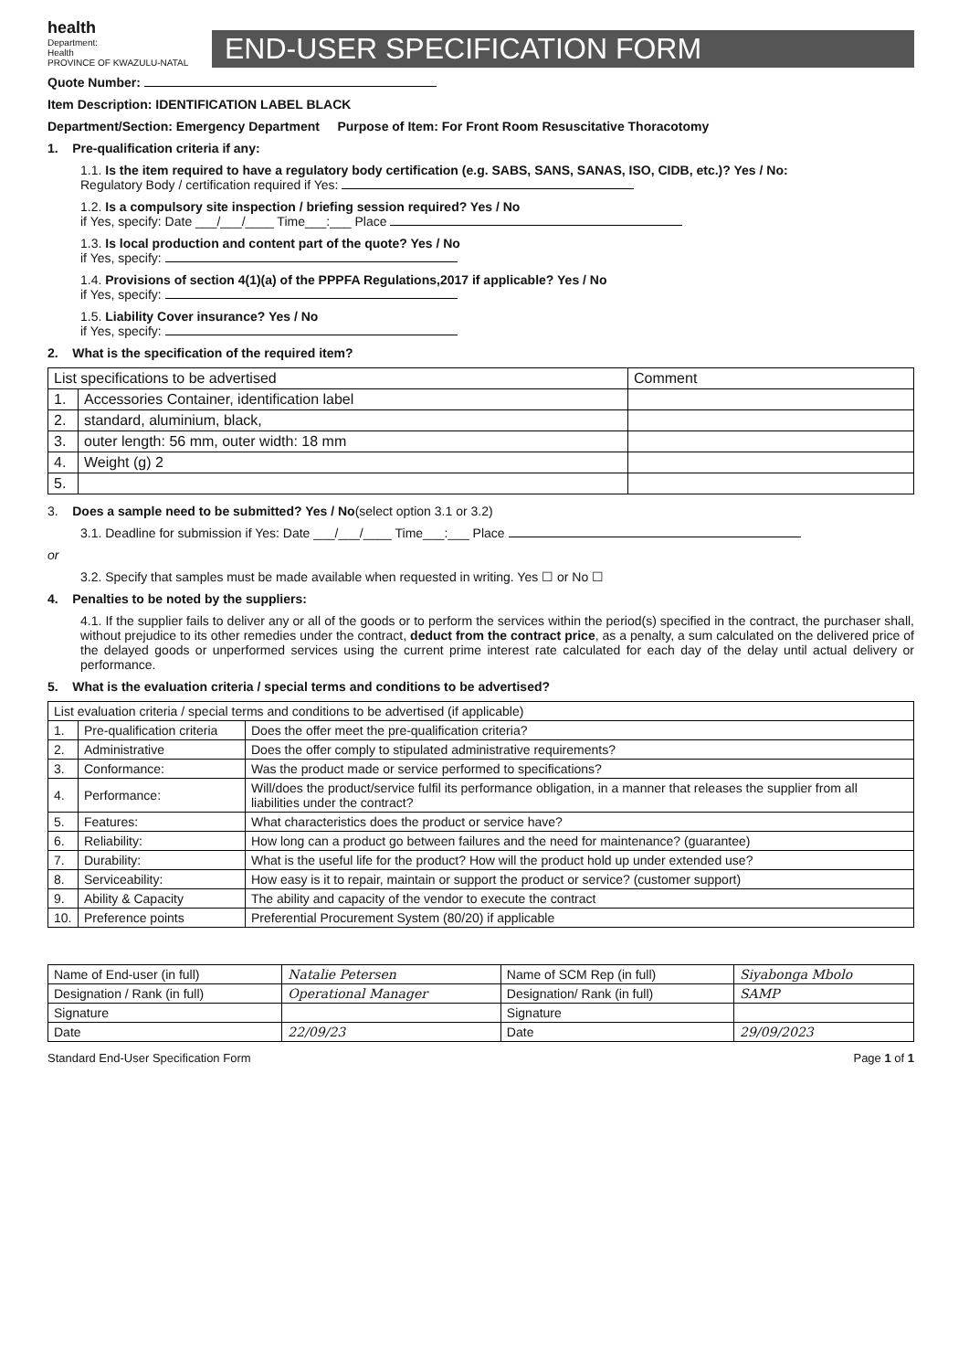health
Department:
Health
PROVINCE OF KWAZULU-NATAL
END-USER SPECIFICATION FORM
Quote Number:
Item Description: IDENTIFICATION LABEL BLACK
Department/Section: Emergency Department Purpose of Item: For Front Room Resuscitative Thoracotomy
1. Pre-qualification criteria if any:
1.1. Is the item required to have a regulatory body certification (e.g. SABS, SANS, SANAS, ISO, CIDB, etc.)? Yes / No:
Regulatory Body / certification required if Yes:
1.2. Is a compulsory site inspection / briefing session required? Yes / No
if Yes, specify: Date ___/___/____ Time___:___ Place
1.3. Is local production and content part of the quote? Yes / No
if Yes, specify:
1.4. Provisions of section 4(1)(a) of the PPPFA Regulations,2017 if applicable? Yes / No
if Yes, specify:
1.5. Liability Cover insurance? Yes / No
if Yes, specify:
2. What is the specification of the required item?
| List specifications to be advertised | | Comment |
| --- | --- | --- |
| 1. | Accessories Container, identification label | |
| 2. | standard, aluminium, black, | |
| 3. | outer length: 56 mm, outer width: 18 mm | |
| 4. | Weight (g) 2 | |
| 5. | | |
3. Does a sample need to be submitted? Yes / No(select option 3.1 or 3.2)
3.1. Deadline for submission if Yes: Date ___/___/____ Time___:___ Place
or
3.2. Specify that samples must be made available when requested in writing. Yes ☐ or No ☐
4. Penalties to be noted by the suppliers:
4.1. If the supplier fails to deliver any or all of the goods or to perform the services within the period(s) specified in the contract, the purchaser shall, without prejudice to its other remedies under the contract, deduct from the contract price, as a penalty, a sum calculated on the delivered price of the delayed goods or unperformed services using the current prime interest rate calculated for each day of the delay until actual delivery or performance.
5. What is the evaluation criteria / special terms and conditions to be advertised?
| List evaluation criteria / special terms and conditions to be advertised (if applicable) | | |
| --- | --- | --- |
| 1. | Pre-qualification criteria | Does the offer meet the pre-qualification criteria? |
| 2. | Administrative | Does the offer comply to stipulated administrative requirements? |
| 3. | Conformance: | Was the product made or service performed to specifications? |
| 4. | Performance: | Will/does the product/service fulfil its performance obligation, in a manner that releases the supplier from all liabilities under the contract? |
| 5. | Features: | What characteristics does the product or service have? |
| 6. | Reliability: | How long can a product go between failures and the need for maintenance? (guarantee) |
| 7. | Durability: | What is the useful life for the product? How will the product hold up under extended use? |
| 8. | Serviceability: | How easy is it to repair, maintain or support the product or service? (customer support) |
| 9. | Ability & Capacity | The ability and capacity of the vendor to execute the contract |
| 10. | Preference points | Preferential Procurement System (80/20) if applicable |
| Name of End-user (in full) | Natalie Petersen | Name of SCM Rep (in full) | Siyabonga Mbolo |
| Designation / Rank (in full) | Operational Manager | Designation/ Rank (in full) | SAMP |
| Signature | | Signature | |
| Date | 22/09/23 | Date | 29/09/2023 |
Standard End-User Specification Form Page 1 of 1